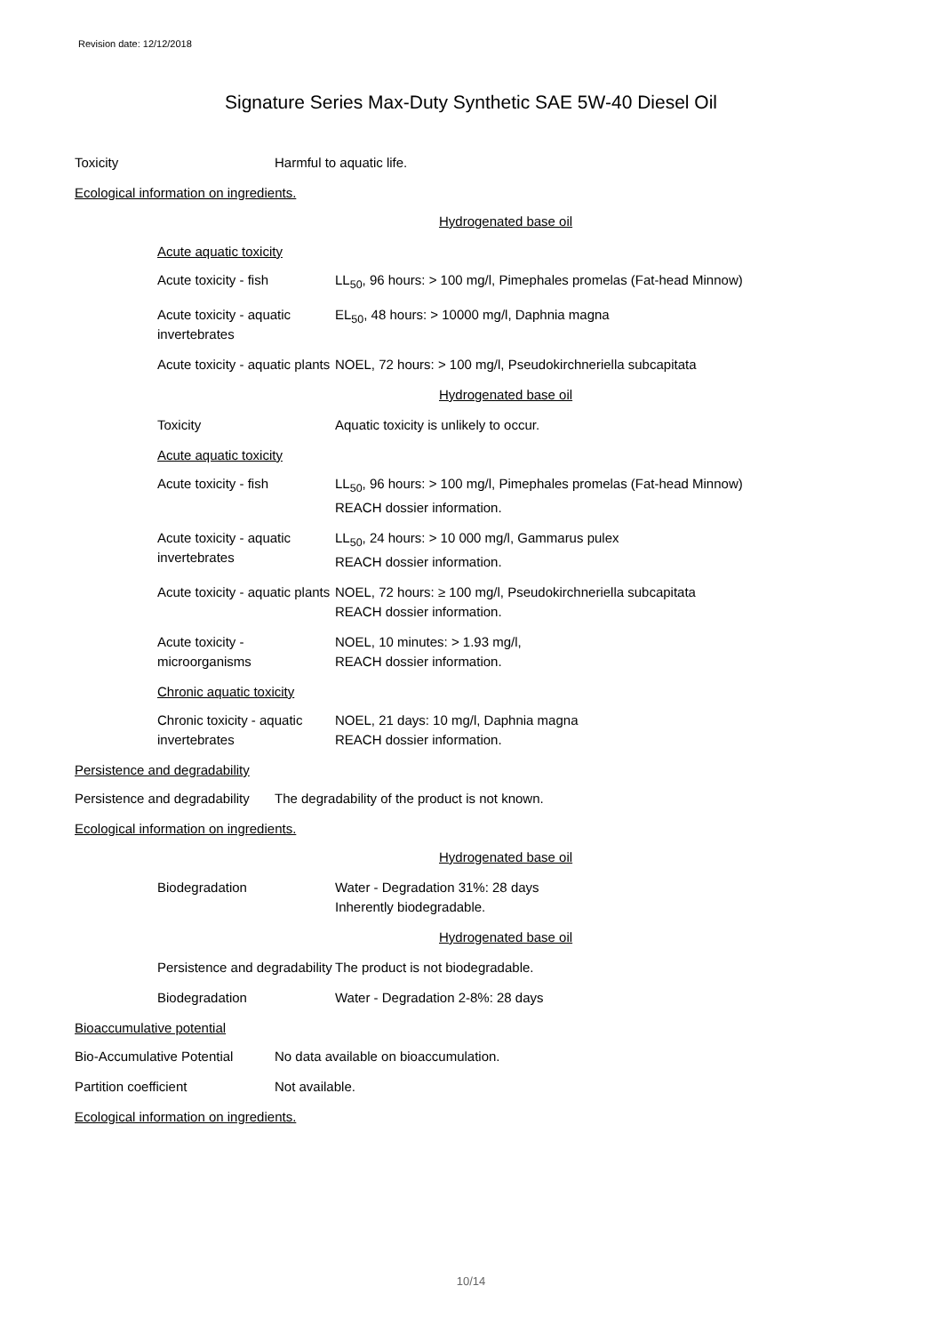Revision date: 12/12/2018
Signature Series Max-Duty Synthetic SAE 5W-40 Diesel Oil
Toxicity Harmful to aquatic life.
Ecological information on ingredients.
Hydrogenated base oil
Acute aquatic toxicity
Acute toxicity - fish LL<sub>50</sub>, 96 hours: > 100 mg/l, Pimephales promelas (Fat-head Minnow)
Acute toxicity - aquatic invertebrates
EL<sub>50</sub>, 48 hours: > 10000 mg/l, Daphnia magna
Acute toxicity - aquatic plants
NOEL, 72 hours: > 100 mg/l, Pseudokirchneriella subcapitata
Hydrogenated base oil
Toxicity Aquatic toxicity is unlikely to occur.
Acute aquatic toxicity
Acute toxicity - fish LL<sub>50</sub>, 96 hours: > 100 mg/l, Pimephales promelas (Fat-head Minnow)
REACH dossier information.
Acute toxicity - aquatic invertebrates
LL<sub>50</sub>, 24 hours: > 10 000 mg/l, Gammarus pulex
REACH dossier information.
Acute toxicity - aquatic plants
NOEL, 72 hours: ≥ 100 mg/l, Pseudokirchneriella subcapitata
REACH dossier information.
Acute toxicity - microorganisms
NOEL, 10 minutes: > 1.93 mg/l,
REACH dossier information.
Chronic aquatic toxicity
Chronic toxicity - aquatic invertebrates
NOEL, 21 days: 10 mg/l, Daphnia magna
REACH dossier information.
Persistence and degradability
Persistence and degradability
The degradability of the product is not known.
Ecological information on ingredients.
Hydrogenated base oil
Biodegradation Water - Degradation 31%: 28 days
Inherently biodegradable.
Hydrogenated base oil
Persistence and degradability
The product is not biodegradable.
Biodegradation Water - Degradation 2-8%: 28 days
Bioaccumulative potential
Bio-Accumulative Potential
No data available on bioaccumulation.
Partition coefficient Not available.
Ecological information on ingredients.
10/14